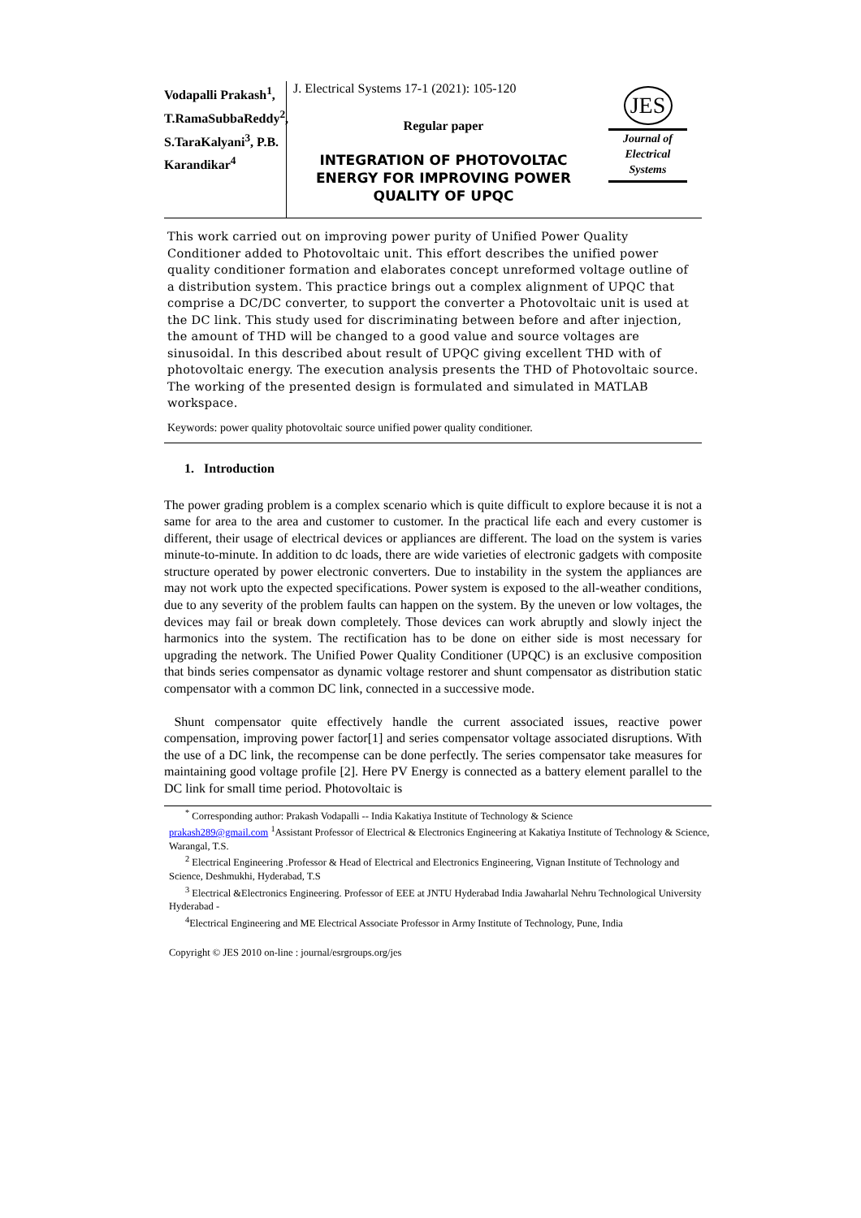Vodapalli Prakash<sup>1</sup>, T.RamaSubbaReddy<sup>2</sup>, S.TaraKalyani<sup>3</sup>, P.B. Karandikar<sup>4</sup>
J. Electrical Systems 17-1 (2021): 105-120
Regular paper
INTEGRATION OF PHOTOVOLTAC ENERGY FOR IMPROVING POWER QUALITY OF UPQC
JES
Journal of
Electrical
Systems
This work carried out on improving power purity of Unified Power Quality Conditioner added to Photovoltaic unit. This effort describes the unified power quality conditioner formation and elaborates concept unreformed voltage outline of a distribution system. This practice brings out a complex alignment of UPQC that comprise a DC/DC converter, to support the converter a Photovoltaic unit is used at the DC link. This study used for discriminating between before and after injection, the amount of THD will be changed to a good value and source voltages are sinusoidal. In this described about result of UPQC giving excellent THD with of photovoltaic energy. The execution analysis presents the THD of Photovoltaic source. The working of the presented design is formulated and simulated in MATLAB workspace.
Keywords: power quality photovoltaic source unified power quality conditioner.
1. Introduction
The power grading problem is a complex scenario which is quite difficult to explore because it is not a same for area to the area and customer to customer. In the practical life each and every customer is different, their usage of electrical devices or appliances are different. The load on the system is varies minute-to-minute. In addition to dc loads, there are wide varieties of electronic gadgets with composite structure operated by power electronic converters. Due to instability in the system the appliances are may not work upto the expected specifications. Power system is exposed to the all-weather conditions, due to any severity of the problem faults can happen on the system. By the uneven or low voltages, the devices may fail or break down completely. Those devices can work abruptly and slowly inject the harmonics into the system. The rectification has to be done on either side is most necessary for upgrading the network. The Unified Power Quality Conditioner (UPQC) is an exclusive composition that binds series compensator as dynamic voltage restorer and shunt compensator as distribution static compensator with a common DC link, connected in a successive mode.
Shunt compensator quite effectively handle the current associated issues, reactive power compensation, improving power factor[1] and series compensator voltage associated disruptions. With the use of a DC link, the recompense can be done perfectly. The series compensator take measures for maintaining good voltage profile [2]. Here PV Energy is connected as a battery element parallel to the DC link for small time period. Photovoltaic is
<sup>*</sup> Corresponding author: Prakash Vodapalli -- India Kakatiya Institute of Technology & Science
prakash289@gmail.com <sup>1</sup>Assistant Professor of Electrical & Electronics Engineering at Kakatiya Institute of Technology & Science, Warangal, T.S.
<sup>2</sup> Electrical Engineering .Professor & Head of Electrical and Electronics Engineering, Vignan Institute of Technology and Science, Deshmukhi, Hyderabad, T.S
<sup>3</sup> Electrical &Electronics Engineering. Professor of EEE at JNTU Hyderabad India Jawaharlal Nehru Technological University Hyderabad -
<sup>4</sup> Electrical Engineering and ME Electrical Associate Professor in Army Institute of Technology, Pune, India
Copyright © JES 2010 on-line : journal/esrgroups.org/jes